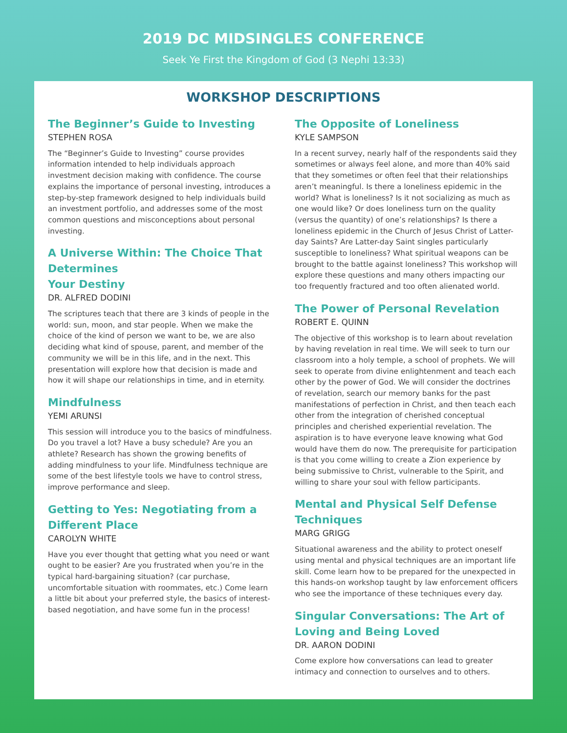2019 DC MIDSINGLES CONFERENCE
Seek Ye First the Kingdom of God (3 Nephi 13:33)
WORKSHOP DESCRIPTIONS
The Beginner’s Guide to Investing
STEPHEN ROSA
The “Beginner’s Guide to Investing” course provides information intended to help individuals approach investment decision making with confidence. The course explains the importance of personal investing, introduces a step-by-step framework designed to help individuals build an investment portfolio, and addresses some of the most common questions and misconceptions about personal investing.
A Universe Within: The Choice That Determines
Your Destiny
DR. ALFRED DODINI
The scriptures teach that there are 3 kinds of people in the world: sun, moon, and star people. When we make the choice of the kind of person we want to be, we are also deciding what kind of spouse, parent, and member of the community we will be in this life, and in the next. This presentation will explore how that decision is made and how it will shape our relationships in time, and in eternity.
Mindfulness
YEMI ARUNSI
This session will introduce you to the basics of mindfulness. Do you travel a lot? Have a busy schedule? Are you an athlete? Research has shown the growing benefits of adding mindfulness to your life. Mindfulness technique are some of the best lifestyle tools we have to control stress, improve performance and sleep.
Getting to Yes: Negotiating from a Different Place
CAROLYN WHITE
Have you ever thought that getting what you need or want ought to be easier? Are you frustrated when you’re in the typical hard-bargaining situation? (car purchase, uncomfortable situation with roommates, etc.) Come learn a little bit about your preferred style, the basics of interest-based negotiation, and have some fun in the process!
The Opposite of Loneliness
KYLE SAMPSON
In a recent survey, nearly half of the respondents said they sometimes or always feel alone, and more than 40% said that they sometimes or often feel that their relationships aren’t meaningful. Is there a loneliness epidemic in the world? What is loneliness? Is it not socializing as much as one would like? Or does loneliness turn on the quality (versus the quantity) of one’s relationships? Is there a loneliness epidemic in the Church of Jesus Christ of Latter-day Saints? Are Latter-day Saint singles particularly susceptible to loneliness? What spiritual weapons can be brought to the battle against loneliness? This workshop will explore these questions and many others impacting our too frequently fractured and too often alienated world.
The Power of Personal Revelation
ROBERT E. QUINN
The objective of this workshop is to learn about revelation by having revelation in real time. We will seek to turn our classroom into a holy temple, a school of prophets. We will seek to operate from divine enlightenment and teach each other by the power of God. We will consider the doctrines of revelation, search our memory banks for the past manifestations of perfection in Christ, and then teach each other from the integration of cherished conceptual principles and cherished experiential revelation. The aspiration is to have everyone leave knowing what God would have them do now. The prerequisite for participation is that you come willing to create a Zion experience by being submissive to Christ, vulnerable to the Spirit, and willing to share your soul with fellow participants.
Mental and Physical Self Defense Techniques
MARG GRIGG
Situational awareness and the ability to protect oneself using mental and physical techniques are an important life skill. Come learn how to be prepared for the unexpected in this hands-on workshop taught by law enforcement officers who see the importance of these techniques every day.
Singular Conversations: The Art of Loving and Being Loved
DR. AARON DODINI
Come explore how conversations can lead to greater intimacy and connection to ourselves and to others.